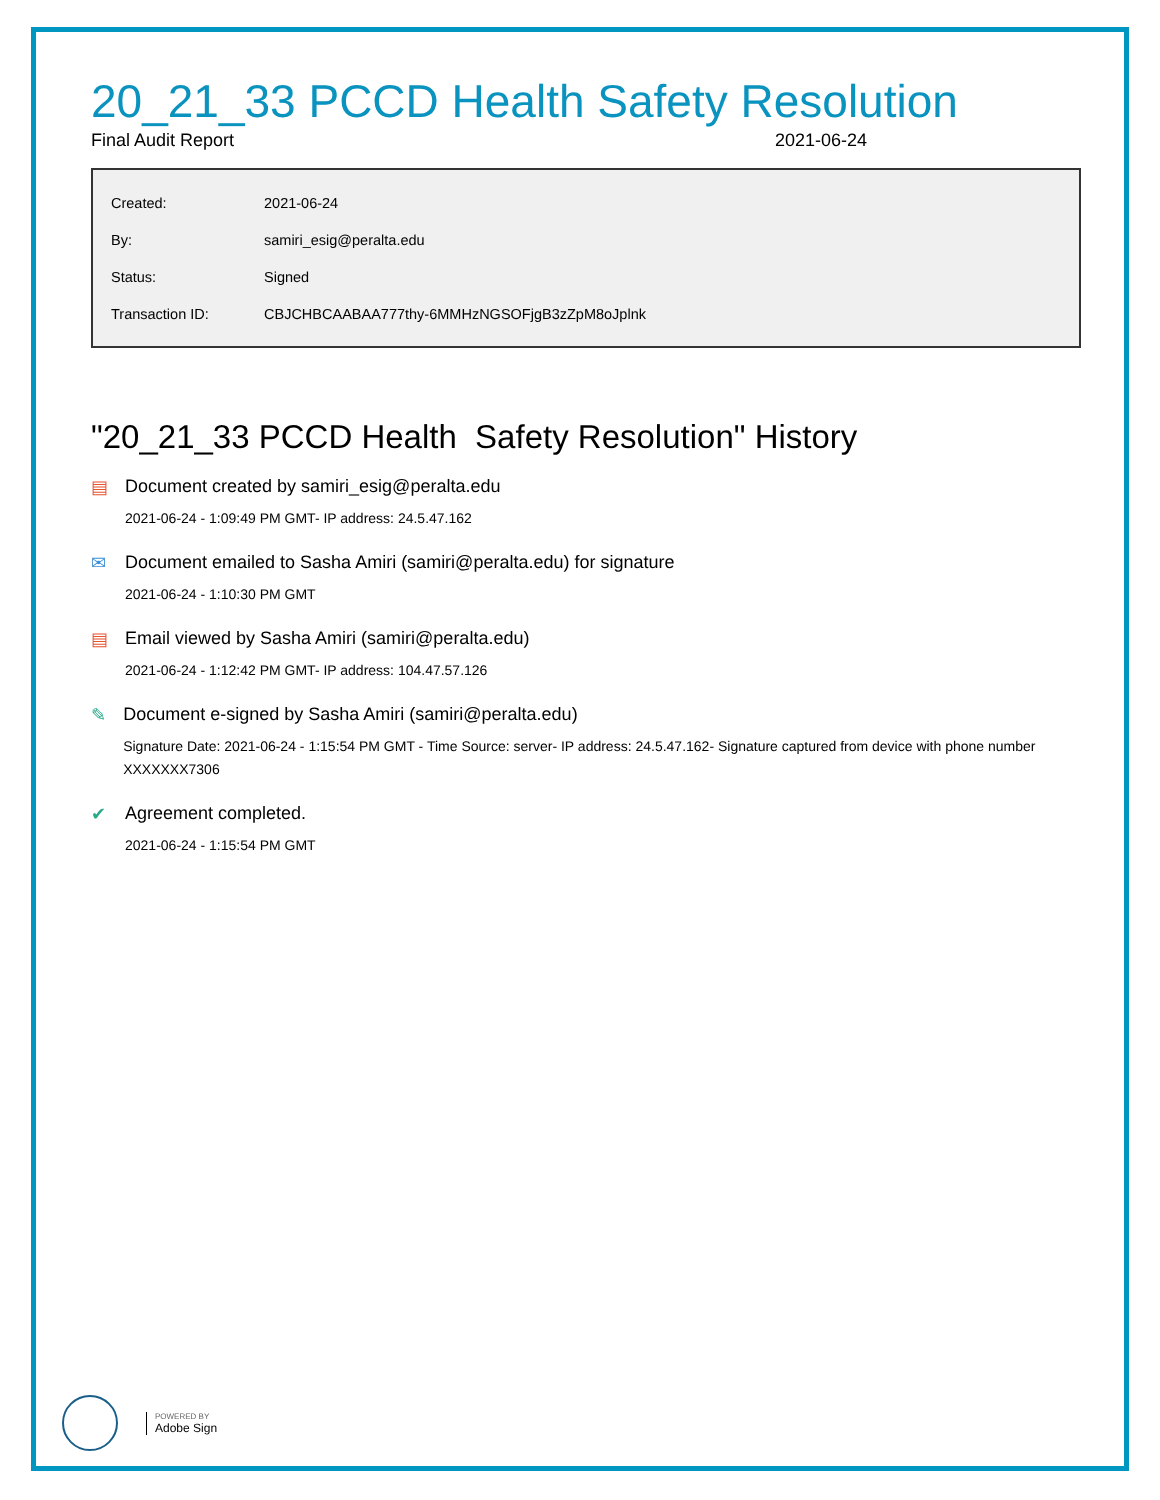20_21_33 PCCD Health Safety Resolution
Final Audit Report 2021-06-24
| Created: | 2021-06-24 |
| By: | samiri_esig@peralta.edu |
| Status: | Signed |
| Transaction ID: | CBJCHBCAABAA777thy-6MMHzNGSOFjgB3zZpM8oJplnk |
"20_21_33 PCCD Health Safety Resolution" History
▤ Document created by samiri_esig@peralta.edu
2021-06-24 - 1:09:49 PM GMT- IP address: 24.5.47.162
✉ Document emailed to Sasha Amiri (samiri@peralta.edu) for signature
2021-06-24 - 1:10:30 PM GMT
▤ Email viewed by Sasha Amiri (samiri@peralta.edu)
2021-06-24 - 1:12:42 PM GMT- IP address: 104.47.57.126
✎ Document e-signed by Sasha Amiri (samiri@peralta.edu)
Signature Date: 2021-06-24 - 1:15:54 PM GMT - Time Source: server- IP address: 24.5.47.162- Signature captured from device with phone number XXXXXXX7306
✔ Agreement completed.
2021-06-24 - 1:15:54 PM GMT
POWERED BY
Adobe Sign